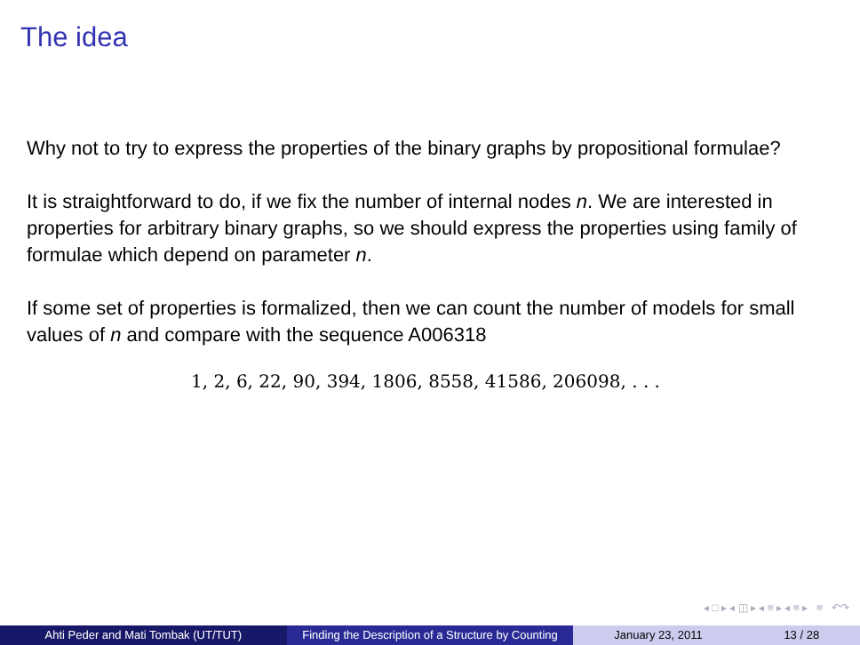The idea
Why not to try to express the properties of the binary graphs by propositional formulae?
It is straightforward to do, if we fix the number of internal nodes n. We are interested in properties for arbitrary binary graphs, so we should express the properties using family of formulae which depend on parameter n.
If some set of properties is formalized, then we can count the number of models for small values of n and compare with the sequence A006318
1, 2, 6, 22, 90, 394, 1806, 8558, 41586, 206098, . . .
◂ □ ▸ ◂ ◫ ▸ ◂ ≡ ▸ ◂ ≡ ▸ ≡ ↶↷
Ahti Peder and Mati Tombak (UT/TUT)
Finding the Description of a Structure by Counting
January 23, 2011 13 / 28